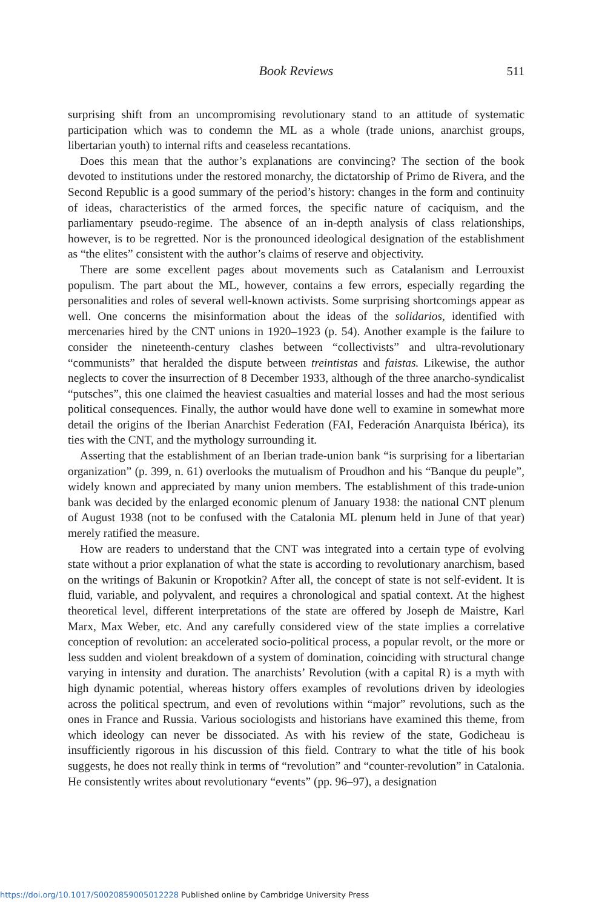Book Reviews
511
surprising shift from an uncompromising revolutionary stand to an attitude of systematic participation which was to condemn the ML as a whole (trade unions, anarchist groups, libertarian youth) to internal rifts and ceaseless recantations.
Does this mean that the author’s explanations are convincing? The section of the book devoted to institutions under the restored monarchy, the dictatorship of Primo de Rivera, and the Second Republic is a good summary of the period’s history: changes in the form and continuity of ideas, characteristics of the armed forces, the specific nature of caciquism, and the parliamentary pseudo-regime. The absence of an in-depth analysis of class relationships, however, is to be regretted. Nor is the pronounced ideological designation of the establishment as “the elites” consistent with the author’s claims of reserve and objectivity.
There are some excellent pages about movements such as Catalanism and Lerrouxist populism. The part about the ML, however, contains a few errors, especially regarding the personalities and roles of several well-known activists. Some surprising shortcomings appear as well. One concerns the misinformation about the ideas of the solidarios, identified with mercenaries hired by the CNT unions in 1920–1923 (p. 54). Another example is the failure to consider the nineteenth-century clashes between “collectivists” and ultra-revolutionary “communists” that heralded the dispute between treintistas and faistas. Likewise, the author neglects to cover the insurrection of 8 December 1933, although of the three anarcho-syndicalist “putsches”, this one claimed the heaviest casualties and material losses and had the most serious political consequences. Finally, the author would have done well to examine in somewhat more detail the origins of the Iberian Anarchist Federation (FAI, Federación Anarquista Ibérica), its ties with the CNT, and the mythology surrounding it.
Asserting that the establishment of an Iberian trade-union bank “is surprising for a libertarian organization” (p. 399, n. 61) overlooks the mutualism of Proudhon and his “Banque du peuple”, widely known and appreciated by many union members. The establishment of this trade-union bank was decided by the enlarged economic plenum of January 1938: the national CNT plenum of August 1938 (not to be confused with the Catalonia ML plenum held in June of that year) merely ratified the measure.
How are readers to understand that the CNT was integrated into a certain type of evolving state without a prior explanation of what the state is according to revolutionary anarchism, based on the writings of Bakunin or Kropotkin? After all, the concept of state is not self-evident. It is fluid, variable, and polyvalent, and requires a chronological and spatial context. At the highest theoretical level, different interpretations of the state are offered by Joseph de Maistre, Karl Marx, Max Weber, etc. And any carefully considered view of the state implies a correlative conception of revolution: an accelerated socio-political process, a popular revolt, or the more or less sudden and violent breakdown of a system of domination, coinciding with structural change varying in intensity and duration. The anarchists’ Revolution (with a capital R) is a myth with high dynamic potential, whereas history offers examples of revolutions driven by ideologies across the political spectrum, and even of revolutions within “major” revolutions, such as the ones in France and Russia. Various sociologists and historians have examined this theme, from which ideology can never be dissociated. As with his review of the state, Godicheau is insufficiently rigorous in his discussion of this field. Contrary to what the title of his book suggests, he does not really think in terms of “revolution” and “counter-revolution” in Catalonia. He consistently writes about revolutionary “events” (pp. 96–97), a designation
https://doi.org/10.1017/S0020859005012228 Published online by Cambridge University Press